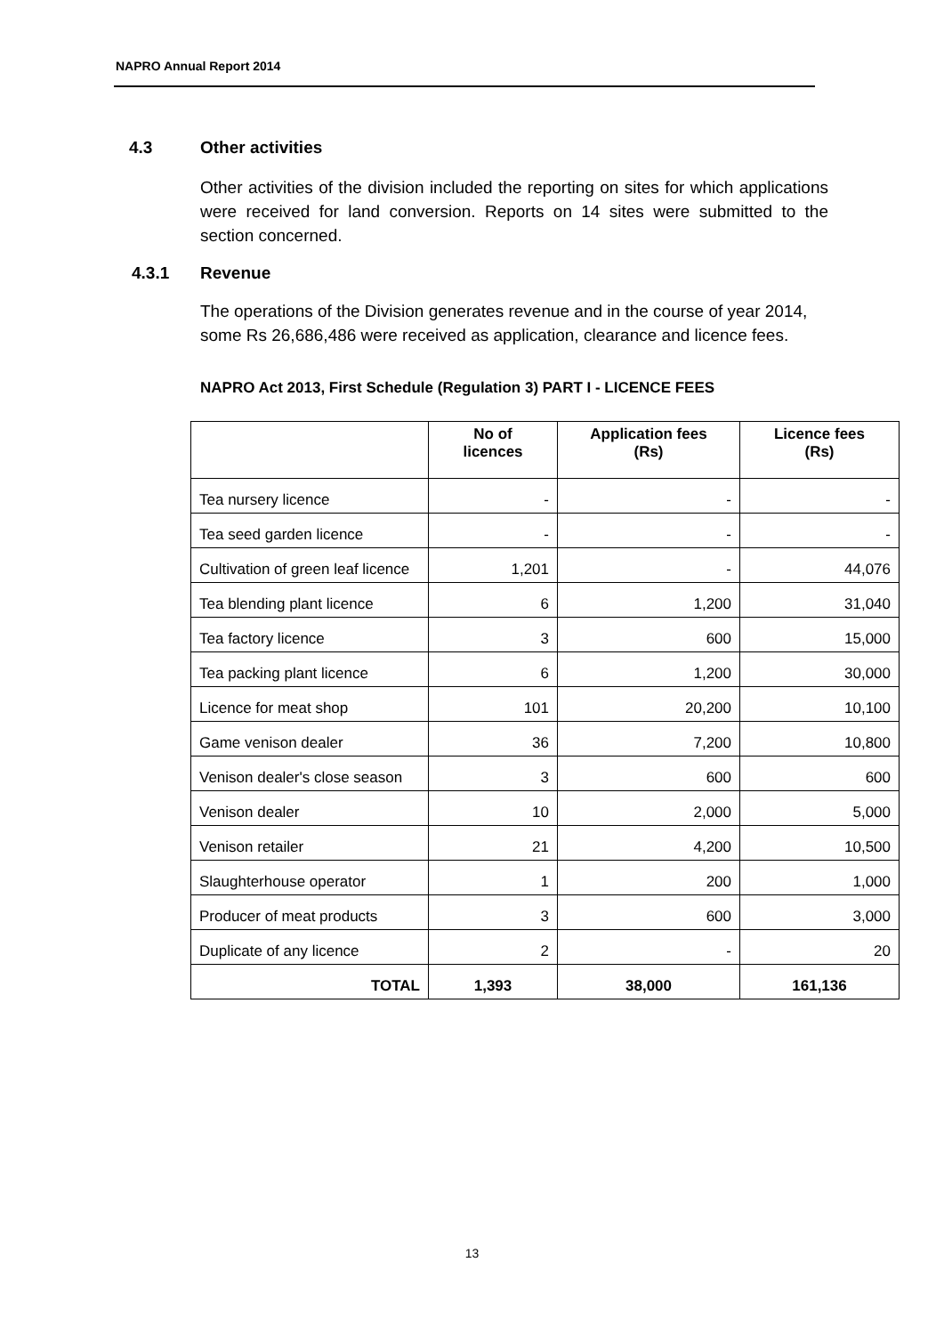NAPRO Annual Report 2014
4.3 Other activities
Other activities of the division included the reporting on sites for which applications were received for land conversion. Reports on 14 sites were submitted to the section concerned.
4.3.1 Revenue
The operations of the Division generates revenue and in the course of year 2014, some Rs 26,686,486 were received as application, clearance and licence fees.
NAPRO Act 2013, First Schedule (Regulation 3) PART I - LICENCE FEES
| | No of licences | Application fees (Rs) | Licence fees (Rs) |
| --- | --- | --- | --- |
| Tea nursery licence | - | - | - |
| Tea seed garden licence | - | - | - |
| Cultivation of green leaf licence | 1,201 | - | 44,076 |
| Tea blending plant licence | 6 | 1,200 | 31,040 |
| Tea factory licence | 3 | 600 | 15,000 |
| Tea packing plant licence | 6 | 1,200 | 30,000 |
| Licence for meat shop | 101 | 20,200 | 10,100 |
| Game venison dealer | 36 | 7,200 | 10,800 |
| Venison dealer's close season | 3 | 600 | 600 |
| Venison dealer | 10 | 2,000 | 5,000 |
| Venison retailer | 21 | 4,200 | 10,500 |
| Slaughterhouse operator | 1 | 200 | 1,000 |
| Producer of meat products | 3 | 600 | 3,000 |
| Duplicate of any licence | 2 | - | 20 |
| TOTAL | 1,393 | 38,000 | 161,136 |
13